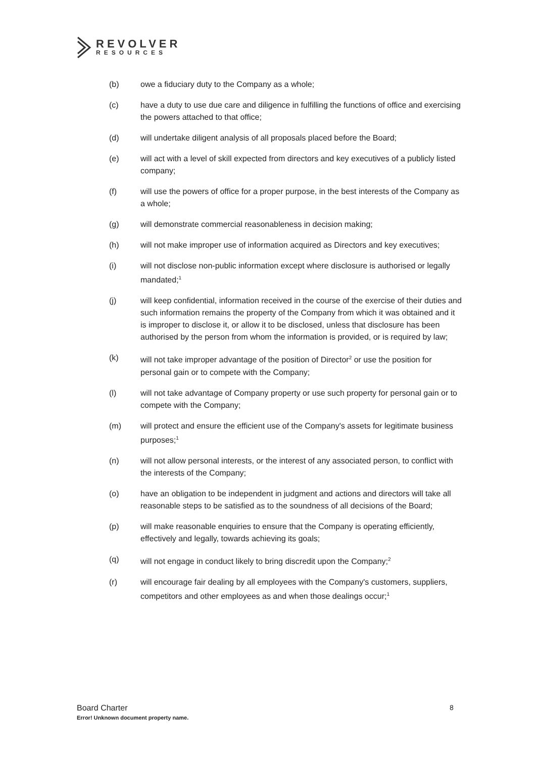REVOLVER
RESOURCES
(b) owe a fiduciary duty to the Company as a whole;
(c) have a duty to use due care and diligence in fulfilling the functions of office and exercising the powers attached to that office;
(d) will undertake diligent analysis of all proposals placed before the Board;
(e) will act with a level of skill expected from directors and key executives of a publicly listed company;
(f) will use the powers of office for a proper purpose, in the best interests of the Company as a whole;
(g) will demonstrate commercial reasonableness in decision making;
(h) will not make improper use of information acquired as Directors and key executives;
(i) will not disclose non-public information except where disclosure is authorised or legally mandated;<sup>1</sup>
(j) will keep confidential, information received in the course of the exercise of their duties and such information remains the property of the Company from which it was obtained and it is improper to disclose it, or allow it to be disclosed, unless that disclosure has been authorised by the person from whom the information is provided, or is required by law;
(k) will not take improper advantage of the position of Director<sup>2</sup> or use the position for personal gain or to compete with the Company;
(l) will not take advantage of Company property or use such property for personal gain or to compete with the Company;
(m) will protect and ensure the efficient use of the Company's assets for legitimate business purposes;<sup>1</sup>
(n) will not allow personal interests, or the interest of any associated person, to conflict with the interests of the Company;
(o) have an obligation to be independent in judgment and actions and directors will take all reasonable steps to be satisfied as to the soundness of all decisions of the Board;
(p) will make reasonable enquiries to ensure that the Company is operating efficiently, effectively and legally, towards achieving its goals;
(q) will not engage in conduct likely to bring discredit upon the Company;<sup>2</sup>
(r) will encourage fair dealing by all employees with the Company's customers, suppliers, competitors and other employees as and when those dealings occur;<sup>1</sup>
Board Charter
Error! Unknown document property name.
8